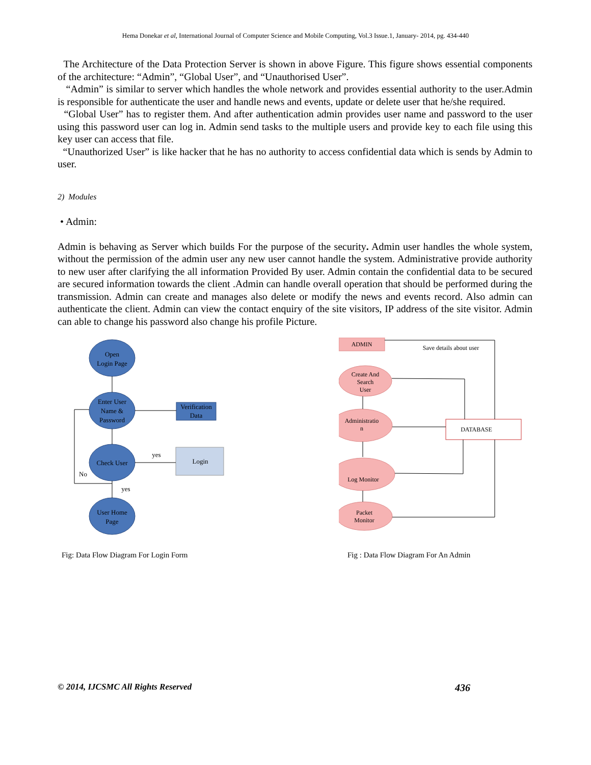Hema Donekar et al, International Journal of Computer Science and Mobile Computing, Vol.3 Issue.1, January- 2014, pg. 434-440
The Architecture of the Data Protection Server is shown in above Figure. This figure shows essential components of the architecture: “Admin”, “Global User”, and “Unauthorised User”.
“Admin” is similar to server which handles the whole network and provides essential authority to the user.Admin is responsible for authenticate the user and handle news and events, update or delete user that he/she required.
“Global User” has to register them. And after authentication admin provides user name and password to the user using this password user can log in. Admin send tasks to the multiple users and provide key to each file using this key user can access that file.
“Unauthorized User” is like hacker that he has no authority to access confidential data which is sends by Admin to user.
2) Modules
• Admin:
Admin is behaving as Server which builds For the purpose of the security. Admin user handles the whole system, without the permission of the admin user any new user cannot handle the system. Administrative provide authority to new user after clarifying the all information Provided By user. Admin contain the confidential data to be secured are secured information towards the client .Admin can handle overall operation that should be performed during the transmission. Admin can create and manages also delete or modify the news and events record. Also admin can authenticate the client. Admin can view the contact enquiry of the site visitors, IP address of the site visitor. Admin can able to change his password also change his profile Picture.
Open
Login Page
Enter User
Name &
Password
Verification
Data
Check User
Login
User Home
Page
yes
yes
No
Fig: Data Flow Diagram For Login Form
ADMIN
Save details about user
Create And
Search
User
Administratio
n
Log Monitor
Packet
Monitor
DATABASE
Fig : Data Flow Diagram For An Admin
© 2014, IJCSMC All Rights Reserved 436